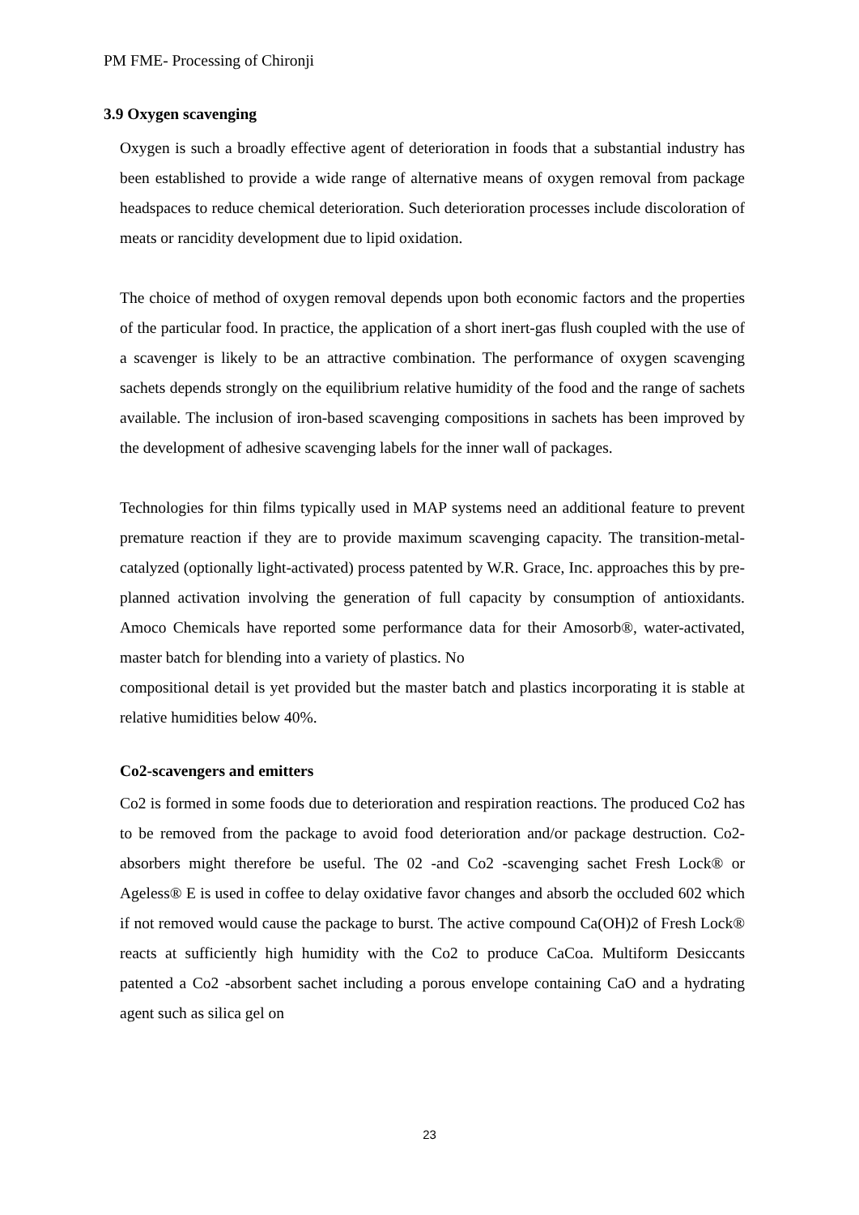PM FME- Processing of Chironji
3.9 Oxygen scavenging
Oxygen is such a broadly effective agent of deterioration in foods that a substantial industry has been established to provide a wide range of alternative means of oxygen removal from package headspaces to reduce chemical deterioration. Such deterioration processes include discoloration of meats or rancidity development due to lipid oxidation.
The choice of method of oxygen removal depends upon both economic factors and the properties of the particular food. In practice, the application of a short inert-gas flush coupled with the use of a scavenger is likely to be an attractive combination. The performance of oxygen scavenging sachets depends strongly on the equilibrium relative humidity of the food and the range of sachets available. The inclusion of iron-based scavenging compositions in sachets has been improved by the development of adhesive scavenging labels for the inner wall of packages.
Technologies for thin films typically used in MAP systems need an additional feature to prevent premature reaction if they are to provide maximum scavenging capacity. The transition-metal-catalyzed (optionally light-activated) process patented by W.R. Grace, Inc. approaches this by pre-planned activation involving the generation of full capacity by consumption of antioxidants. Amoco Chemicals have reported some performance data for their Amosorb®, water-activated, master batch for blending into a variety of plastics. No
compositional detail is yet provided but the master batch and plastics incorporating it is stable at relative humidities below 40%.
Co2-scavengers and emitters
Co2 is formed in some foods due to deterioration and respiration reactions. The produced Co2 has to be removed from the package to avoid food deterioration and/or package destruction. Co2-absorbers might therefore be useful. The 02 -and Co2 -scavenging sachet Fresh Lock® or Ageless® E is used in coffee to delay oxidative favor changes and absorb the occluded 602 which if not removed would cause the package to burst. The active compound Ca(OH)2 of Fresh Lock® reacts at sufficiently high humidity with the Co2 to produce CaCoa. Multiform Desiccants patented a Co2 -absorbent sachet including a porous envelope containing CaO and a hydrating agent such as silica gel on
23